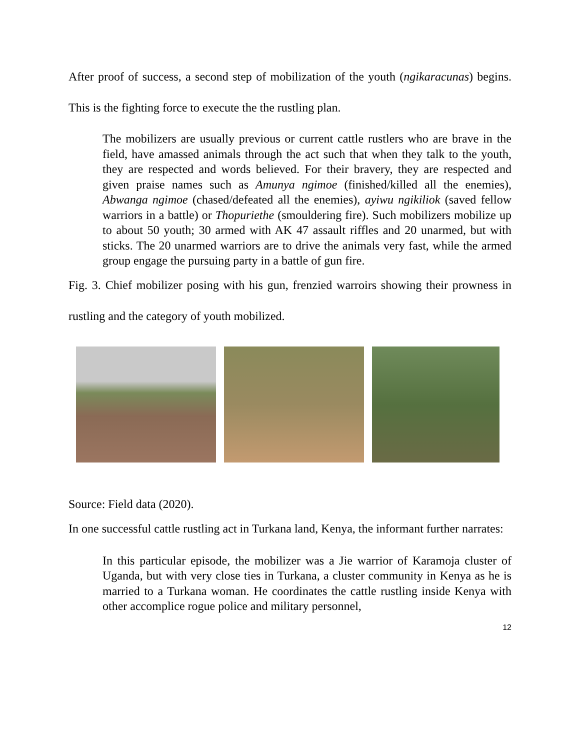After proof of success, a second step of mobilization of the youth (ngikaracunas) begins. This is the fighting force to execute the the rustling plan.
The mobilizers are usually previous or current cattle rustlers who are brave in the field, have amassed animals through the act such that when they talk to the youth, they are respected and words believed. For their bravery, they are respected and given praise names such as Amunya ngimoe (finished/killed all the enemies), Abwanga ngimoe (chased/defeated all the enemies), ayiwu ngikiliok (saved fellow warriors in a battle) or Thopuriethe (smouldering fire). Such mobilizers mobilize up to about 50 youth; 30 armed with AK 47 assault riffles and 20 unarmed, but with sticks. The 20 unarmed warriors are to drive the animals very fast, while the armed group engage the pursuing party in a battle of gun fire.
Fig. 3. Chief mobilizer posing with his gun, frenzied warroirs showing their prowness in rustling and the category of youth mobilized.
Source: Field data (2020).
In one successful cattle rustling act in Turkana land, Kenya, the informant further narrates:
In this particular episode, the mobilizer was a Jie warrior of Karamoja cluster of Uganda, but with very close ties in Turkana, a cluster community in Kenya as he is married to a Turkana woman. He coordinates the cattle rustling inside Kenya with other accomplice rogue police and military personnel,
12